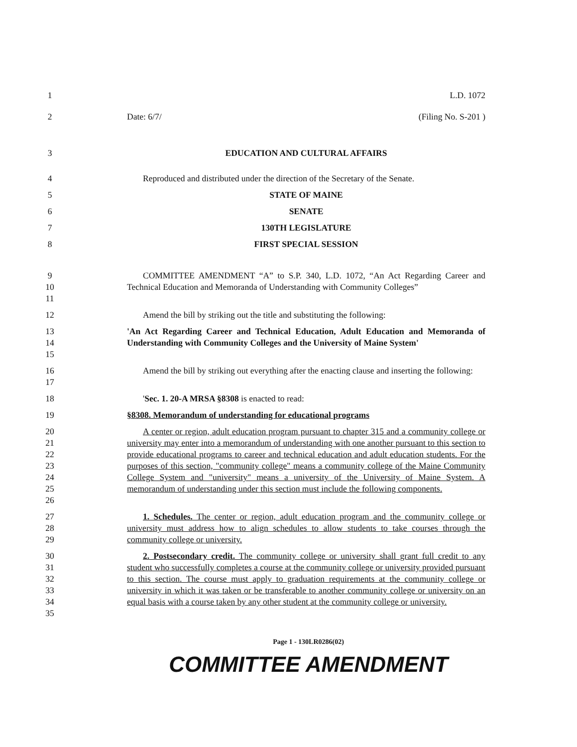1 L.D. 1072
2 Date: 6/7/ (Filing No. S-201 )
3 EDUCATION AND CULTURAL AFFAIRS
4 Reproduced and distributed under the direction of the Secretary of the Senate.
5 STATE OF MAINE
6 SENATE
7 130TH LEGISLATURE
8 FIRST SPECIAL SESSION
9
10
11
COMMITTEE AMENDMENT “A” to S.P. 340, L.D. 1072, “An Act Regarding Career and Technical Education and Memoranda of Understanding with Community Colleges”
12 Amend the bill by striking out the title and substituting the following:
13
14
15
'An Act Regarding Career and Technical Education, Adult Education and Memoranda of Understanding with Community Colleges and the University of Maine System'
16
17
Amend the bill by striking out everything after the enacting clause and inserting the following:
18 'Sec. 1. 20-A MRSA §8308 is enacted to read:
19 §8308. Memorandum of understanding for educational programs
20
21
22
23
24
25
26
A center or region, adult education program pursuant to chapter 315 and a community college or university may enter into a memorandum of understanding with one another pursuant to this section to provide educational programs to career and technical education and adult education students. For the purposes of this section, "community college" means a community college of the Maine Community College System and "university" means a university of the University of Maine System. A memorandum of understanding under this section must include the following components.
27
28
29
1. Schedules. The center or region, adult education program and the community college or university must address how to align schedules to allow students to take courses through the community college or university.
30
31
32
33
34
35
2. Postsecondary credit. The community college or university shall grant full credit to any student who successfully completes a course at the community college or university provided pursuant to this section. The course must apply to graduation requirements at the community college or university in which it was taken or be transferable to another community college or university on an equal basis with a course taken by any other student at the community college or university.
Page 1 - 130LR0286(02)
COMMITTEE AMENDMENT